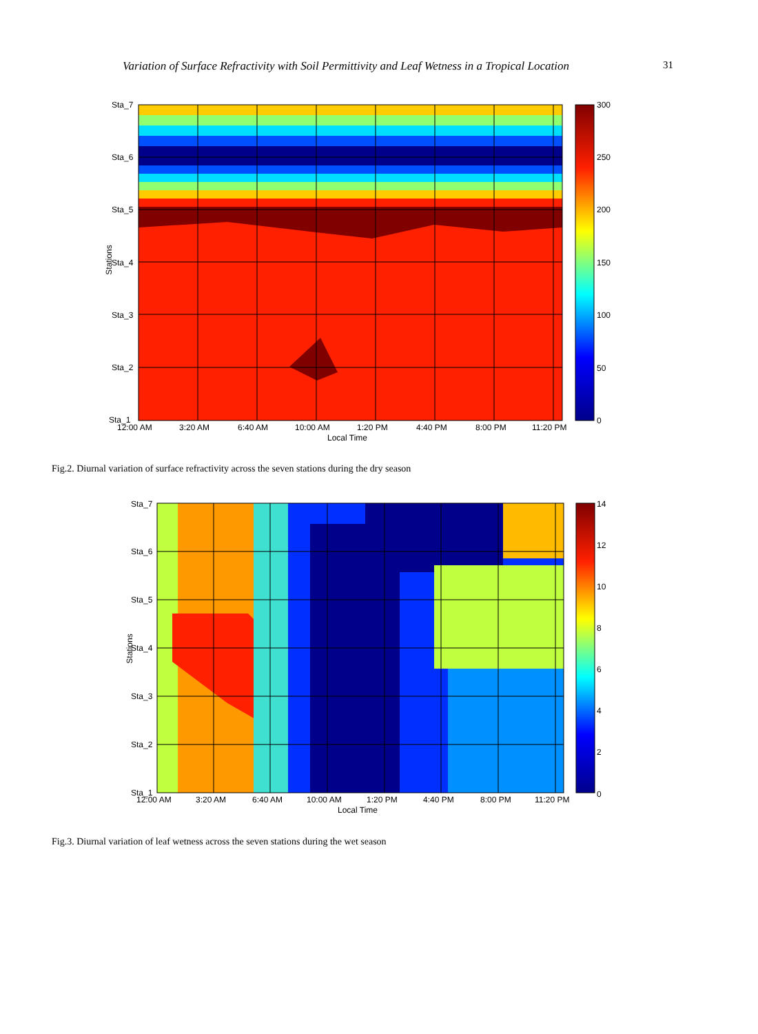Variation of Surface Refractivity with Soil Permittivity and Leaf Wetness in a Tropical Location 31
Sta_7
Sta_6
Sta_5
Sta_4
Sta_3
Sta_2
Sta_1
Stations
12:00 AM 3:20 AM 6:40 AM 10:00 AM 1:20 PM 4:40 PM 8:00 PM 11:20 PM
Local Time
300
250
200
150
100
50
0
Fig.2. Diurnal variation of surface refractivity across the seven stations during the dry season
Sta_7
Sta_6
Sta_5
Sta_4
Sta_3
Sta_2
Sta_1
Stations
12:00 AM 3:20 AM 6:40 AM 10:00 AM 1:20 PM 4:40 PM 8:00 PM 11:20 PM
Local Time
14
12
10
8
6
4
2
0
Fig.3. Diurnal variation of leaf wetness across the seven stations during the wet season